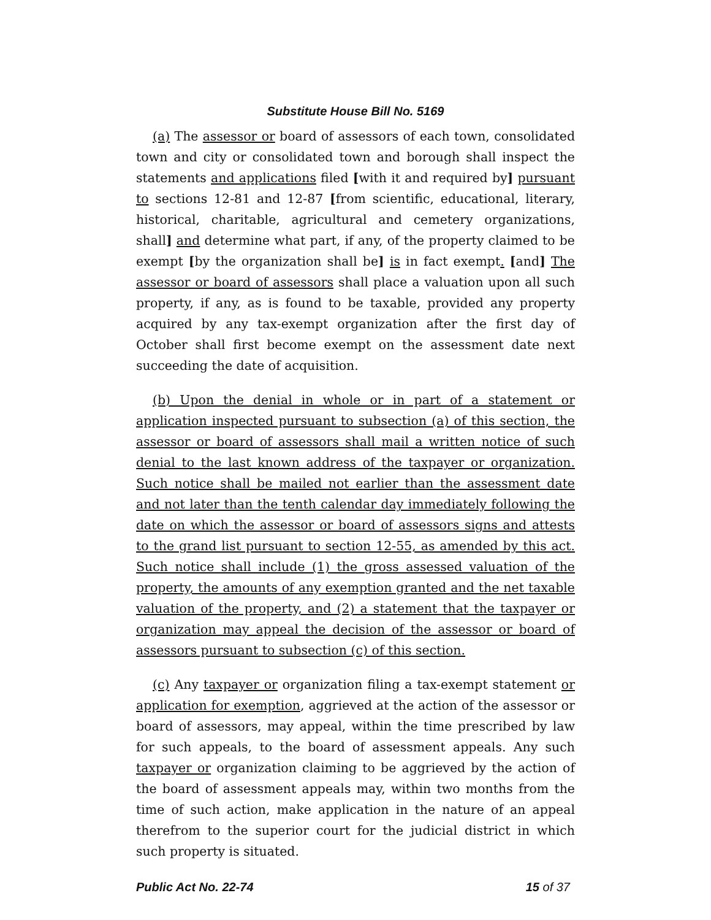Substitute House Bill No. 5169
(a) The assessor or board of assessors of each town, consolidated town and city or consolidated town and borough shall inspect the statements and applications filed [with it and required by] pursuant to sections 12-81 and 12-87 [from scientific, educational, literary, historical, charitable, agricultural and cemetery organizations, shall] and determine what part, if any, of the property claimed to be exempt [by the organization shall be] is in fact exempt. [and] The assessor or board of assessors shall place a valuation upon all such property, if any, as is found to be taxable, provided any property acquired by any tax-exempt organization after the first day of October shall first become exempt on the assessment date next succeeding the date of acquisition.
(b) Upon the denial in whole or in part of a statement or application inspected pursuant to subsection (a) of this section, the assessor or board of assessors shall mail a written notice of such denial to the last known address of the taxpayer or organization. Such notice shall be mailed not earlier than the assessment date and not later than the tenth calendar day immediately following the date on which the assessor or board of assessors signs and attests to the grand list pursuant to section 12-55, as amended by this act. Such notice shall include (1) the gross assessed valuation of the property, the amounts of any exemption granted and the net taxable valuation of the property, and (2) a statement that the taxpayer or organization may appeal the decision of the assessor or board of assessors pursuant to subsection (c) of this section.
(c) Any taxpayer or organization filing a tax-exempt statement or application for exemption, aggrieved at the action of the assessor or board of assessors, may appeal, within the time prescribed by law for such appeals, to the board of assessment appeals. Any such taxpayer or organization claiming to be aggrieved by the action of the board of assessment appeals may, within two months from the time of such action, make application in the nature of an appeal therefrom to the superior court for the judicial district in which such property is situated.
Public Act No. 22-74 15 of 37